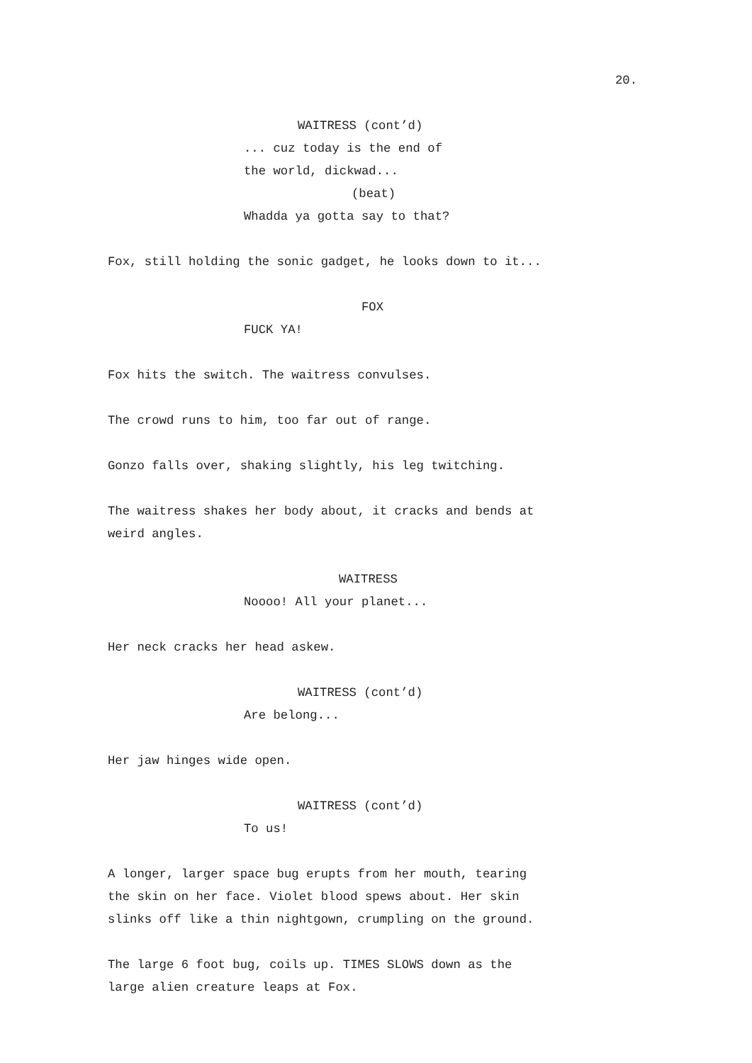20.
WAITRESS (cont’d)
... cuz today is the end of the world, dickwad...
(beat)
Whadda ya gotta say to that?
Fox, still holding the sonic gadget, he looks down to it...
FOX
FUCK YA!
Fox hits the switch. The waitress convulses.
The crowd runs to him, too far out of range.
Gonzo falls over, shaking slightly, his leg twitching.
The waitress shakes her body about, it cracks and bends at weird angles.
WAITRESS
Noooo! All your planet...
Her neck cracks her head askew.
WAITRESS (cont’d)
Are belong...
Her jaw hinges wide open.
WAITRESS (cont’d)
To us!
A longer, larger space bug erupts from her mouth, tearing the skin on her face. Violet blood spews about. Her skin slinks off like a thin nightgown, crumpling on the ground.
The large 6 foot bug, coils up. TIMES SLOWS down as the large alien creature leaps at Fox.